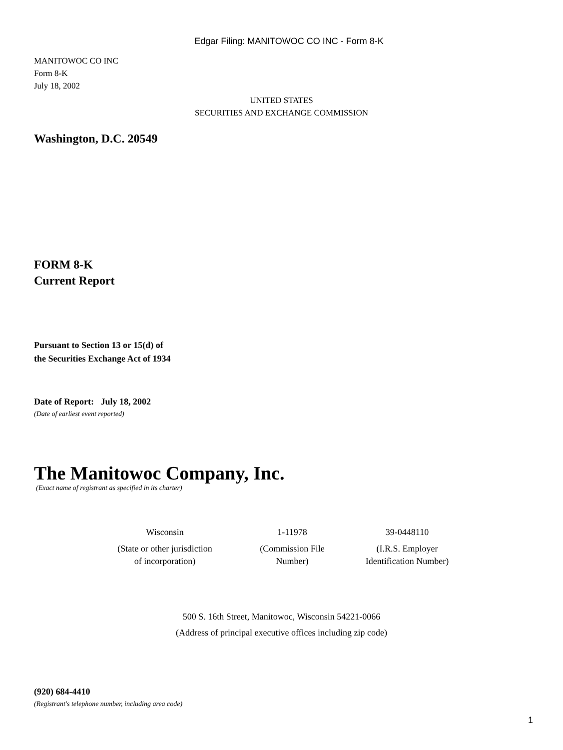Edgar Filing: MANITOWOC CO INC - Form 8-K
MANITOWOC CO INC
Form 8-K
July 18, 2002
UNITED STATES
SECURITIES AND EXCHANGE COMMISSION
Washington, D.C. 20549
FORM 8-K
Current Report
Pursuant to Section 13 or 15(d) of
the Securities Exchange Act of 1934
Date of Report: July 18, 2002
(Date of earliest event reported)
The Manitowoc Company, Inc.
(Exact name of registrant as specified in its charter)
| Wisconsin | 1-11978 | 39-0448110 |
| (State or other jurisdiction of incorporation) | (Commission File Number) | (I.R.S. Employer Identification Number) |
500 S. 16th Street, Manitowoc, Wisconsin 54221-0066
(Address of principal executive offices including zip code)
(920) 684-4410
(Registrant's telephone number, including area code)
1